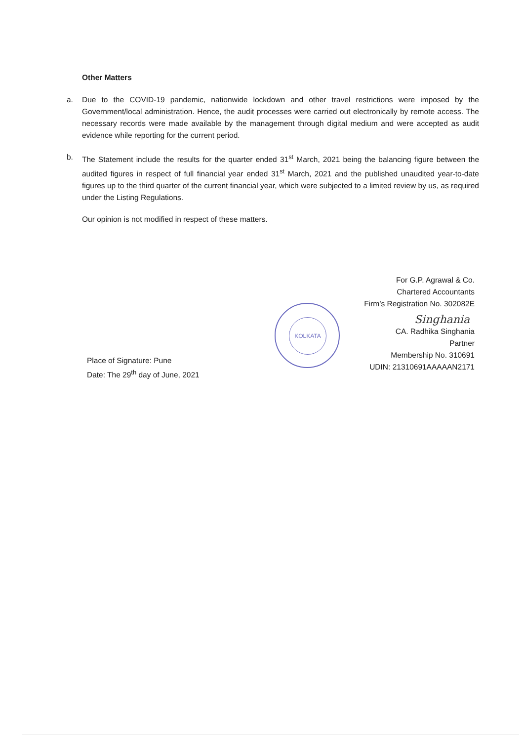Other Matters
a. Due to the COVID-19 pandemic, nationwide lockdown and other travel restrictions were imposed by the Government/local administration. Hence, the audit processes were carried out electronically by remote access. The necessary records were made available by the management through digital medium and were accepted as audit evidence while reporting for the current period.
b. The Statement include the results for the quarter ended 31<sup>st</sup> March, 2021 being the balancing figure between the audited figures in respect of full financial year ended 31<sup>st</sup> March, 2021 and the published unaudited year-to-date figures up to the third quarter of the current financial year, which were subjected to a limited review by us, as required under the Listing Regulations.
Our opinion is not modified in respect of these matters.
KOLKATA
For G.P. Agrawal & Co.
Chartered Accountants
Firm’s Registration No. 302082E
Singhania
CA. Radhika Singhania
Partner
Membership No. 310691
UDIN: 21310691AAAAAN2171
Place of Signature: Pune
Date: The 29<sup>th</sup> day of June, 2021